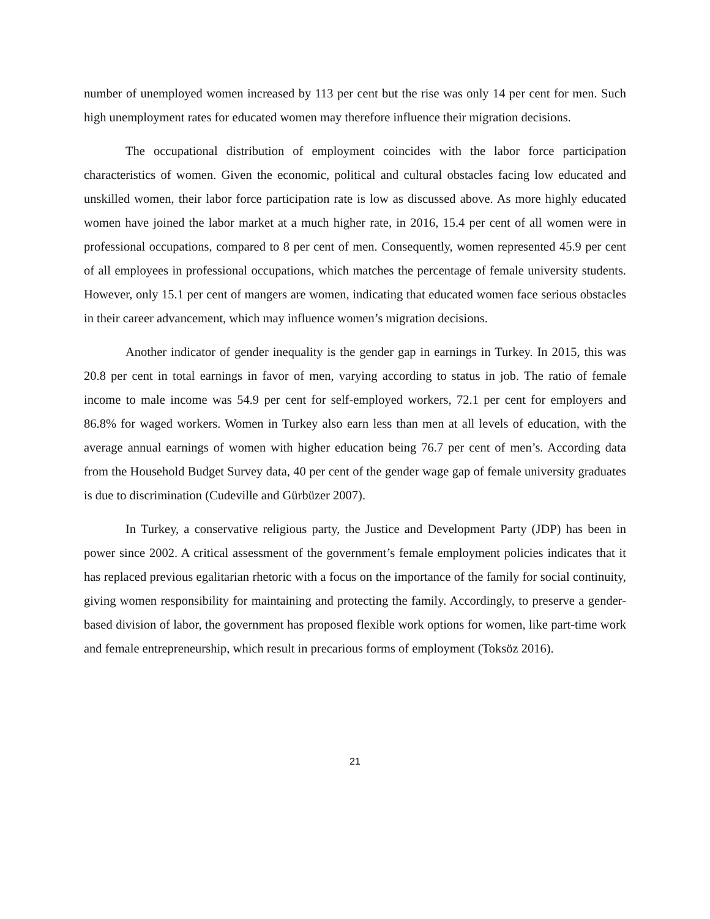number of unemployed women increased by 113 per cent but the rise was only 14 per cent for men. Such high unemployment rates for educated women may therefore influence their migration decisions.
The occupational distribution of employment coincides with the labor force participation characteristics of women. Given the economic, political and cultural obstacles facing low educated and unskilled women, their labor force participation rate is low as discussed above. As more highly educated women have joined the labor market at a much higher rate, in 2016, 15.4 per cent of all women were in professional occupations, compared to 8 per cent of men. Consequently, women represented 45.9 per cent of all employees in professional occupations, which matches the percentage of female university students. However, only 15.1 per cent of mangers are women, indicating that educated women face serious obstacles in their career advancement, which may influence women’s migration decisions.
Another indicator of gender inequality is the gender gap in earnings in Turkey. In 2015, this was 20.8 per cent in total earnings in favor of men, varying according to status in job. The ratio of female income to male income was 54.9 per cent for self-employed workers, 72.1 per cent for employers and 86.8% for waged workers. Women in Turkey also earn less than men at all levels of education, with the average annual earnings of women with higher education being 76.7 per cent of men’s. According data from the Household Budget Survey data, 40 per cent of the gender wage gap of female university graduates is due to discrimination (Cudeville and Gürbüzer 2007).
In Turkey, a conservative religious party, the Justice and Development Party (JDP) has been in power since 2002. A critical assessment of the government’s female employment policies indicates that it has replaced previous egalitarian rhetoric with a focus on the importance of the family for social continuity, giving women responsibility for maintaining and protecting the family. Accordingly, to preserve a gender-based division of labor, the government has proposed flexible work options for women, like part-time work and female entrepreneurship, which result in precarious forms of employment (Toksöz 2016).
21